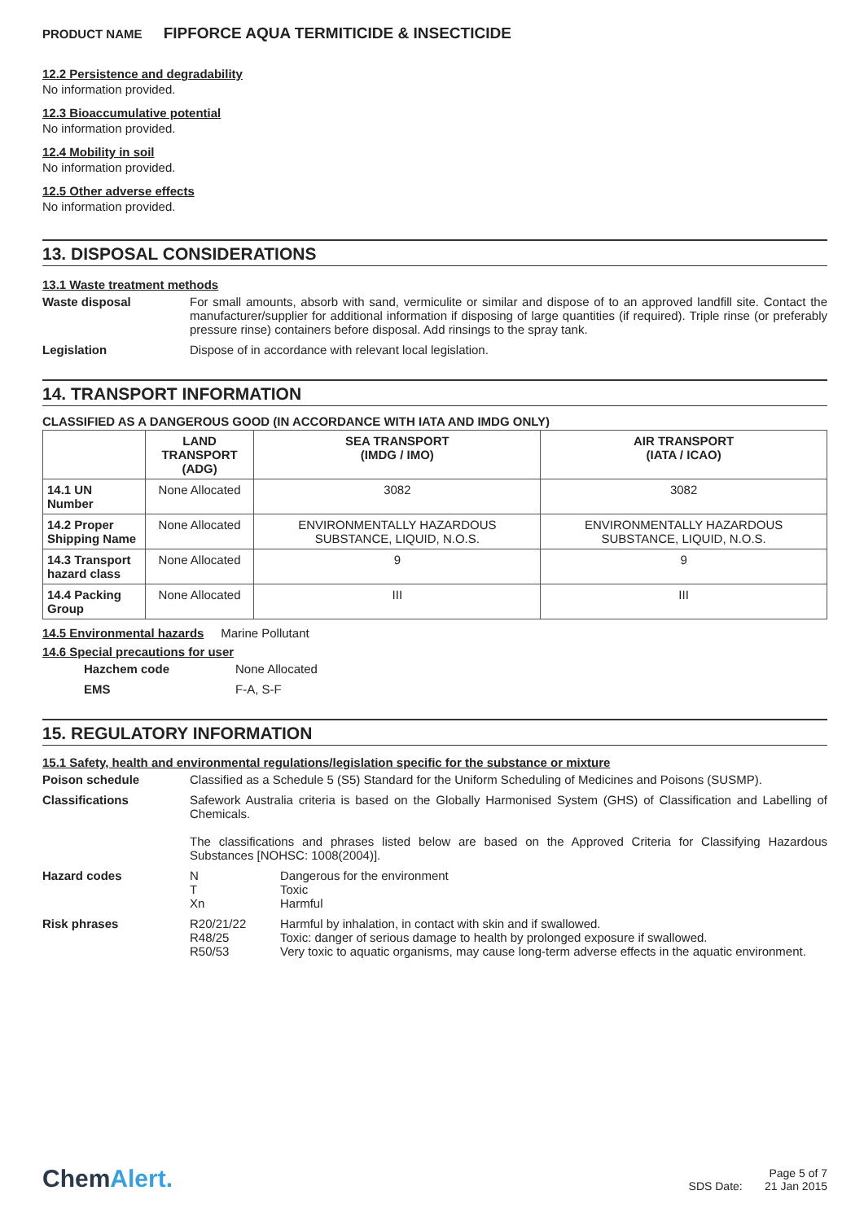PRODUCT NAME FIPFORCE AQUA TERMITICIDE & INSECTICIDE
12.2 Persistence and degradability
No information provided.
12.3 Bioaccumulative potential
No information provided.
12.4 Mobility in soil
No information provided.
12.5 Other adverse effects
No information provided.
13. DISPOSAL CONSIDERATIONS
13.1 Waste treatment methods
Waste disposal For small amounts, absorb with sand, vermiculite or similar and dispose of to an approved landfill site. Contact the manufacturer/supplier for additional information if disposing of large quantities (if required). Triple rinse (or preferably pressure rinse) containers before disposal. Add rinsings to the spray tank.
Legislation Dispose of in accordance with relevant local legislation.
14. TRANSPORT INFORMATION
CLASSIFIED AS A DANGEROUS GOOD (IN ACCORDANCE WITH IATA AND IMDG ONLY)
| | LAND TRANSPORT (ADG) | SEA TRANSPORT (IMDG / IMO) | AIR TRANSPORT (IATA / ICAO) |
| --- | --- | --- | --- |
| 14.1 UN Number | None Allocated | 3082 | 3082 |
| 14.2 Proper Shipping Name | None Allocated | ENVIRONMENTALLY HAZARDOUS SUBSTANCE, LIQUID, N.O.S. | ENVIRONMENTALLY HAZARDOUS SUBSTANCE, LIQUID, N.O.S. |
| 14.3 Transport hazard class | None Allocated | 9 | 9 |
| 14.4 Packing Group | None Allocated | III | III |
14.5 Environmental hazards
Marine Pollutant
14.6 Special precautions for user
Hazchem code None Allocated
EMS F-A, S-F
15. REGULATORY INFORMATION
15.1 Safety, health and environmental regulations/legislation specific for the substance or mixture
Poison schedule Classified as a Schedule 5 (S5) Standard for the Uniform Scheduling of Medicines and Poisons (SUSMP).
Classifications Safework Australia criteria is based on the Globally Harmonised System (GHS) of Classification and Labelling of Chemicals.
The classifications and phrases listed below are based on the Approved Criteria for Classifying Hazardous Substances [NOHSC: 1008(2004)].
Hazard codes N
T
Xn
Dangerous for the environment
Toxic
Harmful
Risk phrases R20/21/22
R48/25
R50/53
Harmful by inhalation, in contact with skin and if swallowed.
Toxic: danger of serious damage to health by prolonged exposure if swallowed.
Very toxic to aquatic organisms, may cause long-term adverse effects in the aquatic environment.
ChemAlert.
Page 5 of 7
SDS Date: 21 Jan 2015